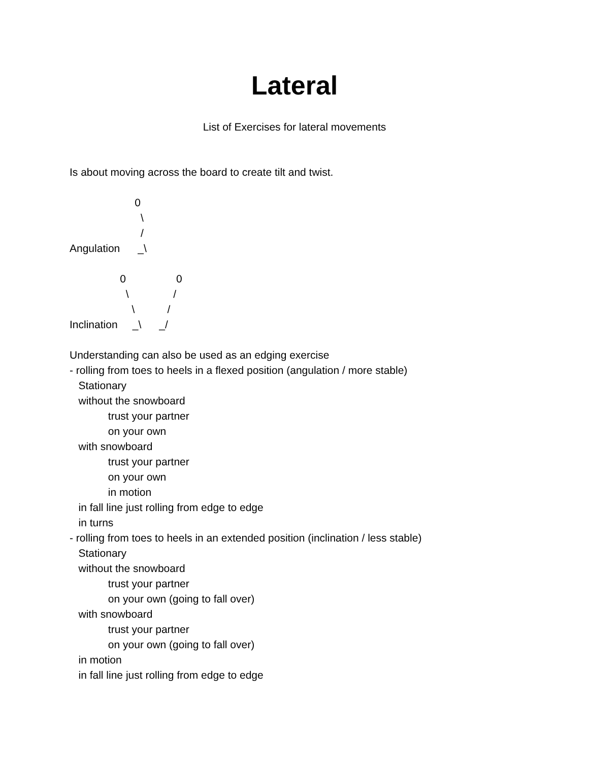Lateral
List of Exercises for lateral movements
Is about moving across the board to create tilt and twist.
0 \ / Angulation _\
0 0 \ / \ / Inclination _\ _/
Understanding can also be used as an edging exercise - rolling from toes to heels in a flexed position (angulation / more stable) Stationary without the snowboard trust your partner on your own with snowboard trust your partner on your own in motion in fall line just rolling from edge to edge in turns - rolling from toes to heels in an extended position (inclination / less stable) Stationary without the snowboard trust your partner on your own (going to fall over) with snowboard trust your partner on your own (going to fall over) in motion in fall line just rolling from edge to edge